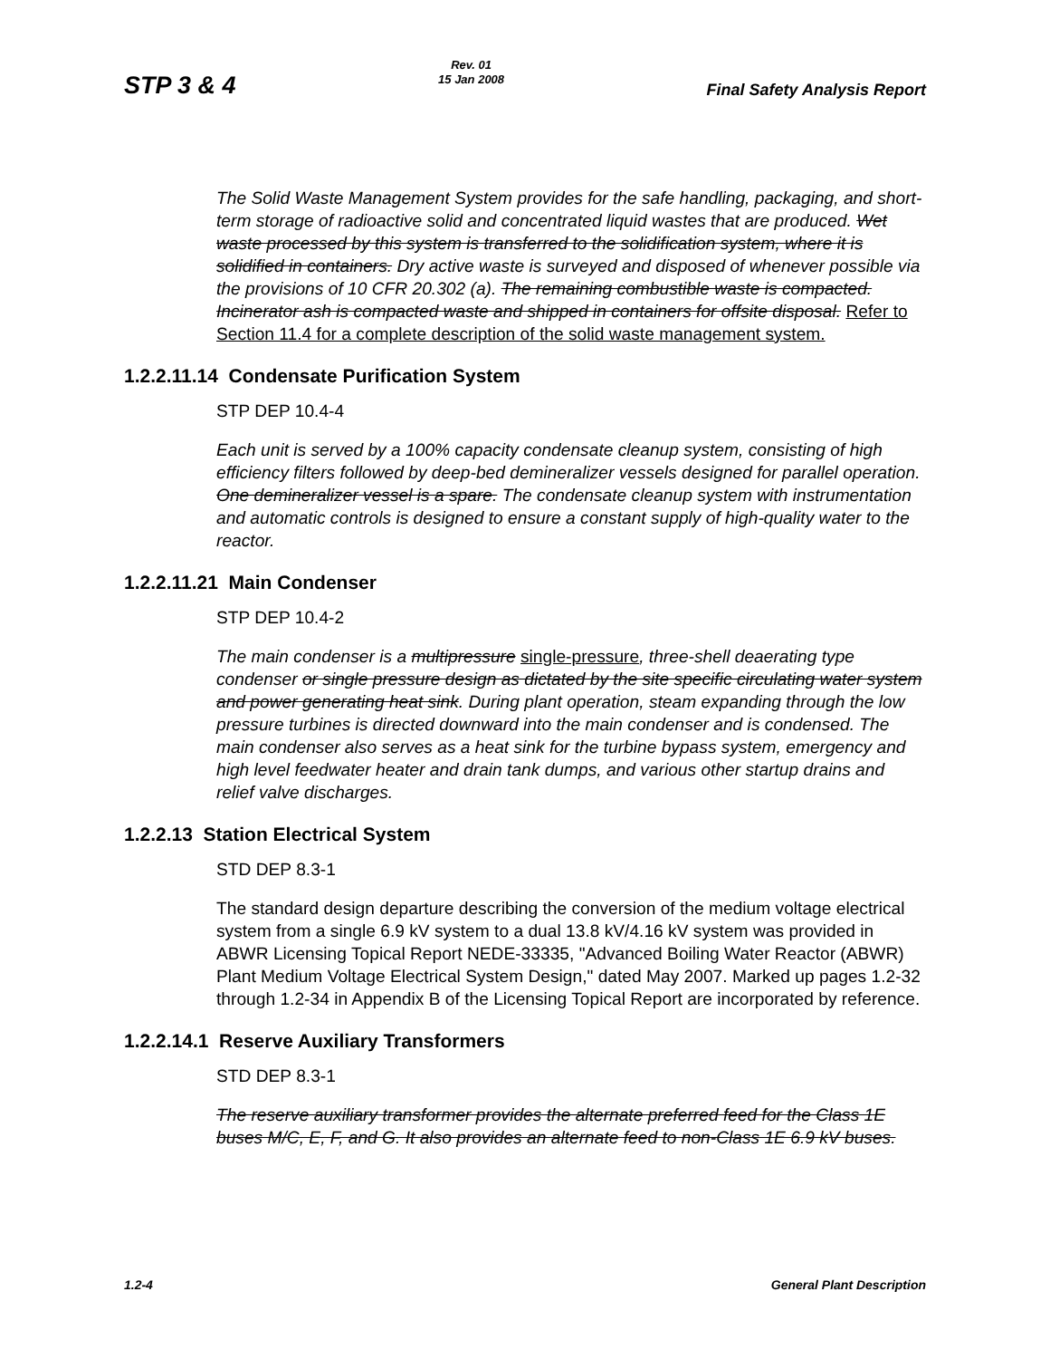STP 3 & 4
Rev. 01
15 Jan 2008
Final Safety Analysis Report
The Solid Waste Management System provides for the safe handling, packaging, and short-term storage of radioactive solid and concentrated liquid wastes that are produced. Wet waste processed by this system is transferred to the solidification system, where it is solidified in containers. Dry active waste is surveyed and disposed of whenever possible via the provisions of 10 CFR 20.302 (a). The remaining combustible waste is compacted. Incinerator ash is compacted waste and shipped in containers for offsite disposal. Refer to Section 11.4 for a complete description of the solid waste management system.
1.2.2.11.14 Condensate Purification System
STP DEP 10.4-4
Each unit is served by a 100% capacity condensate cleanup system, consisting of high efficiency filters followed by deep-bed demineralizer vessels designed for parallel operation. One demineralizer vessel is a spare. The condensate cleanup system with instrumentation and automatic controls is designed to ensure a constant supply of high-quality water to the reactor.
1.2.2.11.21 Main Condenser
STP DEP 10.4-2
The main condenser is a multipressure single-pressure, three-shell deaerating type condenser or single pressure design as dictated by the site specific circulating water system and power generating heat sink. During plant operation, steam expanding through the low pressure turbines is directed downward into the main condenser and is condensed. The main condenser also serves as a heat sink for the turbine bypass system, emergency and high level feedwater heater and drain tank dumps, and various other startup drains and relief valve discharges.
1.2.2.13 Station Electrical System
STD DEP 8.3-1
The standard design departure describing the conversion of the medium voltage electrical system from a single 6.9 kV system to a dual 13.8 kV/4.16 kV system was provided in ABWR Licensing Topical Report NEDE-33335, "Advanced Boiling Water Reactor (ABWR) Plant Medium Voltage Electrical System Design," dated May 2007. Marked up pages 1.2-32 through 1.2-34 in Appendix B of the Licensing Topical Report are incorporated by reference.
1.2.2.14.1 Reserve Auxiliary Transformers
STD DEP 8.3-1
The reserve auxiliary transformer provides the alternate preferred feed for the Class 1E buses M/C, E, F, and G. It also provides an alternate feed to non-Class 1E 6.9 kV buses.
1.2-4 General Plant Description